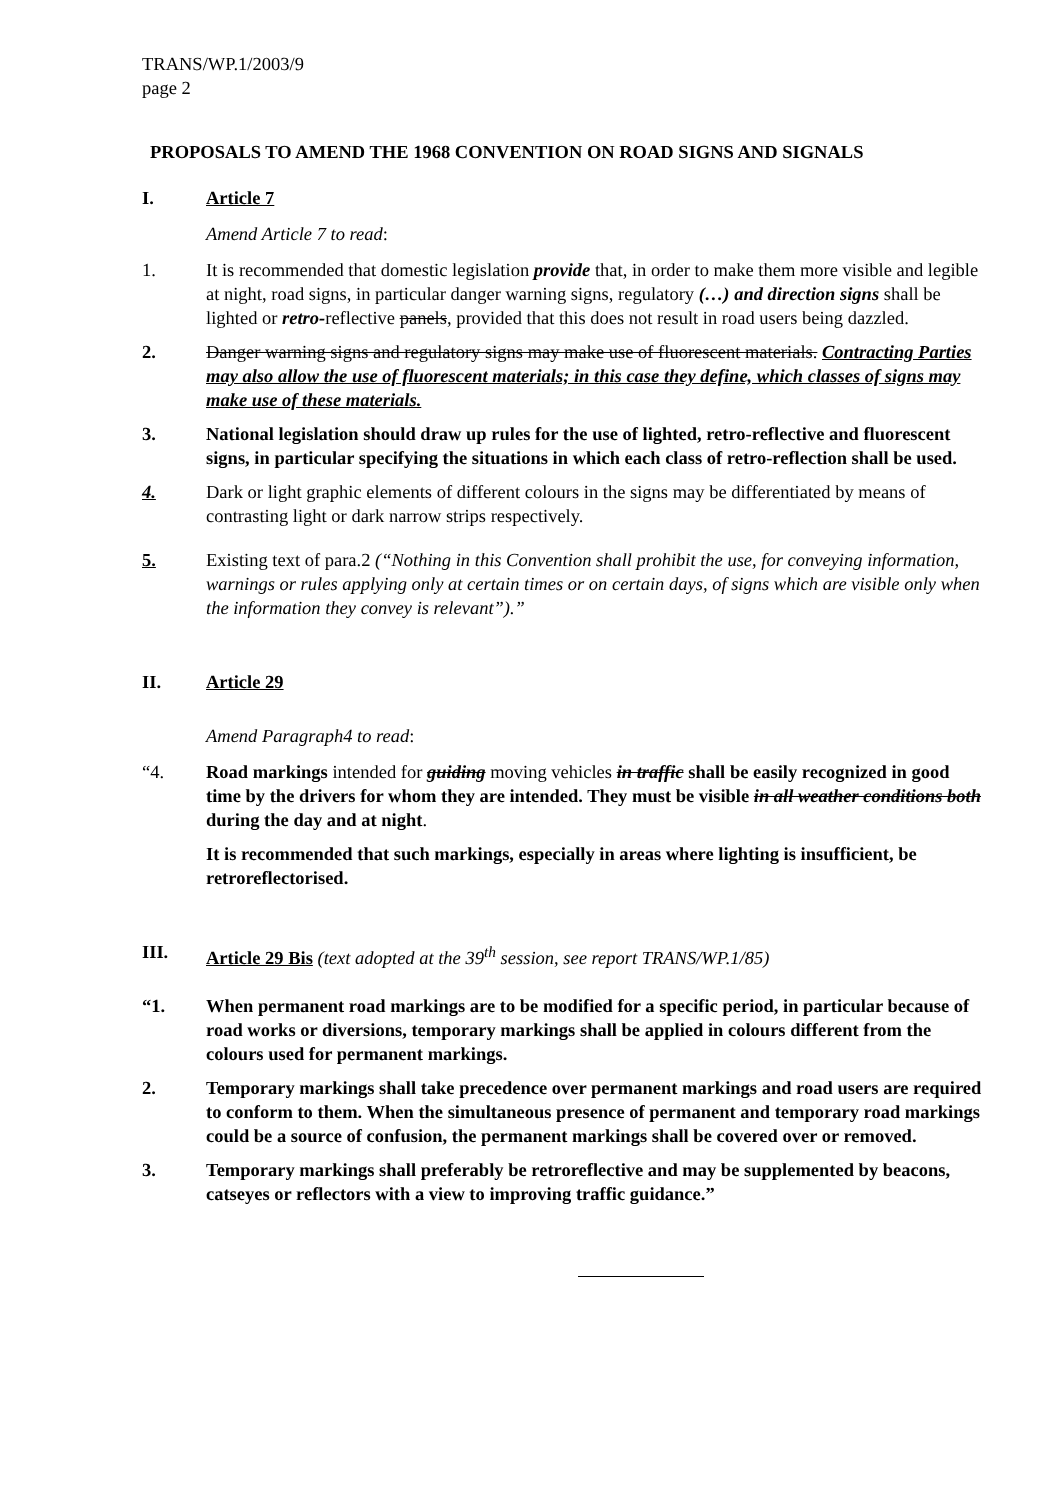TRANS/WP.1/2003/9
page 2
PROPOSALS TO AMEND THE 1968 CONVENTION ON ROAD SIGNS AND SIGNALS
I. Article 7
Amend Article 7 to read:
1. It is recommended that domestic legislation provide that, in order to make them more visible and legible at night, road signs, in particular danger warning signs, regulatory (…) and direction signs shall be lighted or retro-reflective panels, provided that this does not result in road users being dazzled.
2. Danger warning signs and regulatory signs may make use of fluorescent materials. Contracting Parties may also allow the use of fluorescent materials; in this case they define, which classes of signs may make use of these materials.
3. National legislation should draw up rules for the use of lighted, retro-reflective and fluorescent signs, in particular specifying the situations in which each class of retro-reflection shall be used.
4. Dark or light graphic elements of different colours in the signs may be differentiated by means of contrasting light or dark narrow strips respectively.
5. Existing text of para.2 (“Nothing in this Convention shall prohibit the use, for conveying information, warnings or rules applying only at certain times or on certain days, of signs which are visible only when the information they convey is relevant”).”
II. Article 29
Amend Paragraph4 to read:
“4. Road markings intended for guiding moving vehicles in traffic shall be easily recognized in good time by the drivers for whom they are intended. They must be visible in all weather conditions both during the day and at night.
It is recommended that such markings, especially in areas where lighting is insufficient, be retroreflectorised.
III. Article 29 Bis (text adopted at the 39<sup>th</sup> session, see report TRANS/WP.1/85)
“1. When permanent road markings are to be modified for a specific period, in particular because of road works or diversions, temporary markings shall be applied in colours different from the colours used for permanent markings.
2. Temporary markings shall take precedence over permanent markings and road users are required to conform to them. When the simultaneous presence of permanent and temporary road markings could be a source of confusion, the permanent markings shall be covered over or removed.
3. Temporary markings shall preferably be retroreflective and may be supplemented by beacons, catseyes or reflectors with a view to improving traffic guidance.”